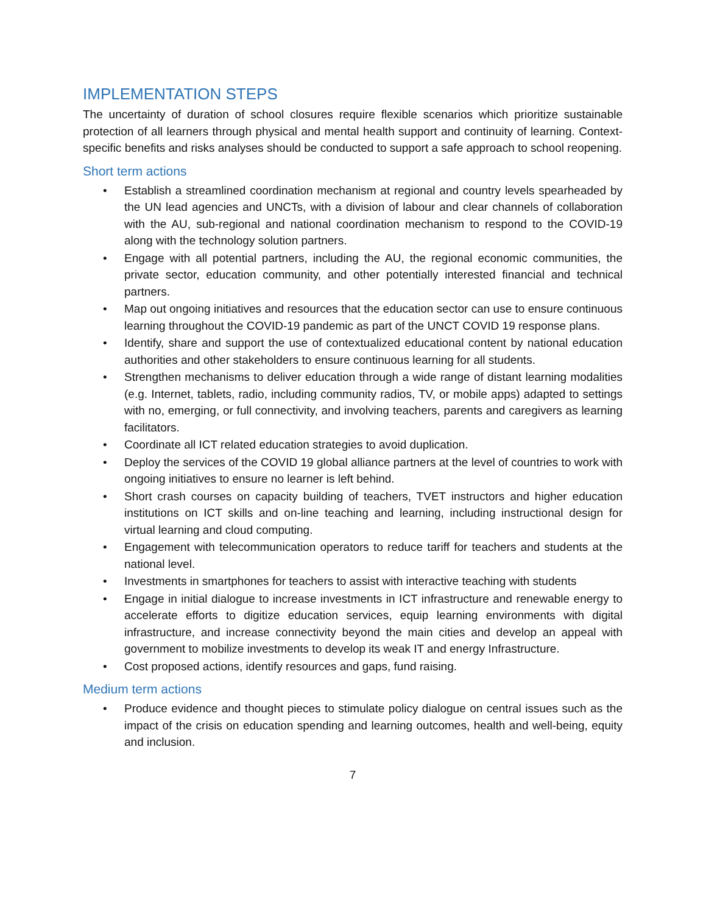IMPLEMENTATION STEPS
The uncertainty of duration of school closures require flexible scenarios which prioritize sustainable protection of all learners through physical and mental health support and continuity of learning. Context-specific benefits and risks analyses should be conducted to support a safe approach to school reopening.
Short term actions
• Establish a streamlined coordination mechanism at regional and country levels spearheaded by the UN lead agencies and UNCTs, with a division of labour and clear channels of collaboration with the AU, sub-regional and national coordination mechanism to respond to the COVID-19 along with the technology solution partners.
• Engage with all potential partners, including the AU, the regional economic communities, the private sector, education community, and other potentially interested financial and technical partners.
• Map out ongoing initiatives and resources that the education sector can use to ensure continuous learning throughout the COVID-19 pandemic as part of the UNCT COVID 19 response plans.
• Identify, share and support the use of contextualized educational content by national education authorities and other stakeholders to ensure continuous learning for all students.
• Strengthen mechanisms to deliver education through a wide range of distant learning modalities (e.g. Internet, tablets, radio, including community radios, TV, or mobile apps) adapted to settings with no, emerging, or full connectivity, and involving teachers, parents and caregivers as learning facilitators.
• Coordinate all ICT related education strategies to avoid duplication.
• Deploy the services of the COVID 19 global alliance partners at the level of countries to work with ongoing initiatives to ensure no learner is left behind.
• Short crash courses on capacity building of teachers, TVET instructors and higher education institutions on ICT skills and on-line teaching and learning, including instructional design for virtual learning and cloud computing.
• Engagement with telecommunication operators to reduce tariff for teachers and students at the national level.
• Investments in smartphones for teachers to assist with interactive teaching with students
• Engage in initial dialogue to increase investments in ICT infrastructure and renewable energy to accelerate efforts to digitize education services, equip learning environments with digital infrastructure, and increase connectivity beyond the main cities and develop an appeal with government to mobilize investments to develop its weak IT and energy Infrastructure.
• Cost proposed actions, identify resources and gaps, fund raising.
Medium term actions
• Produce evidence and thought pieces to stimulate policy dialogue on central issues such as the impact of the crisis on education spending and learning outcomes, health and well-being, equity and inclusion.
7